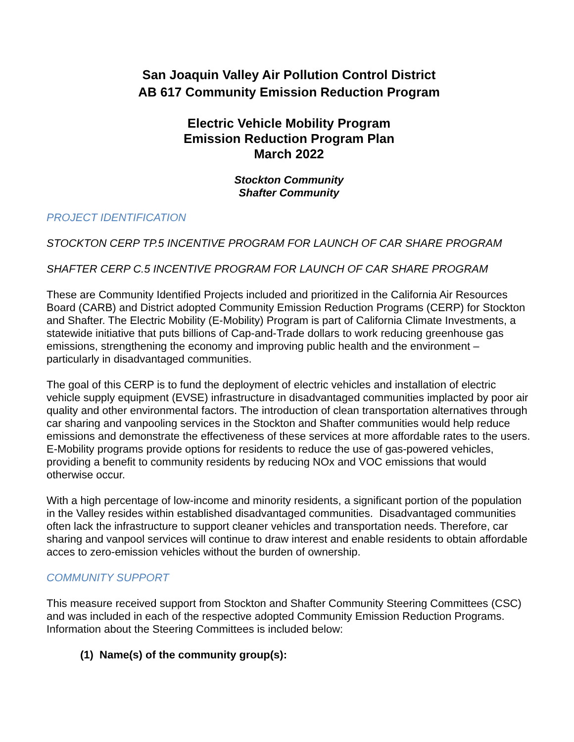San Joaquin Valley Air Pollution Control District
AB 617 Community Emission Reduction Program
Electric Vehicle Mobility Program
Emission Reduction Program Plan
March 2022
Stockton Community
Shafter Community
PROJECT IDENTIFICATION
STOCKTON CERP TP.5 INCENTIVE PROGRAM FOR LAUNCH OF CAR SHARE PROGRAM
SHAFTER CERP C.5 INCENTIVE PROGRAM FOR LAUNCH OF CAR SHARE PROGRAM
These are Community Identified Projects included and prioritized in the California Air Resources Board (CARB) and District adopted Community Emission Reduction Programs (CERP) for Stockton and Shafter. The Electric Mobility (E-Mobility) Program is part of California Climate Investments, a statewide initiative that puts billions of Cap-and-Trade dollars to work reducing greenhouse gas emissions, strengthening the economy and improving public health and the environment – particularly in disadvantaged communities.
The goal of this CERP is to fund the deployment of electric vehicles and installation of electric vehicle supply equipment (EVSE) infrastructure in disadvantaged communities implacted by poor air quality and other environmental factors. The introduction of clean transportation alternatives through car sharing and vanpooling services in the Stockton and Shafter communities would help reduce emissions and demonstrate the effectiveness of these services at more affordable rates to the users. E-Mobility programs provide options for residents to reduce the use of gas-powered vehicles, providing a benefit to community residents by reducing NOx and VOC emissions that would otherwise occur.
With a high percentage of low-income and minority residents, a significant portion of the population in the Valley resides within established disadvantaged communities. Disadvantaged communities often lack the infrastructure to support cleaner vehicles and transportation needs. Therefore, car sharing and vanpool services will continue to draw interest and enable residents to obtain affordable acces to zero-emission vehicles without the burden of ownership.
COMMUNITY SUPPORT
This measure received support from Stockton and Shafter Community Steering Committees (CSC) and was included in each of the respective adopted Community Emission Reduction Programs. Information about the Steering Committees is included below:
(1) Name(s) of the community group(s):